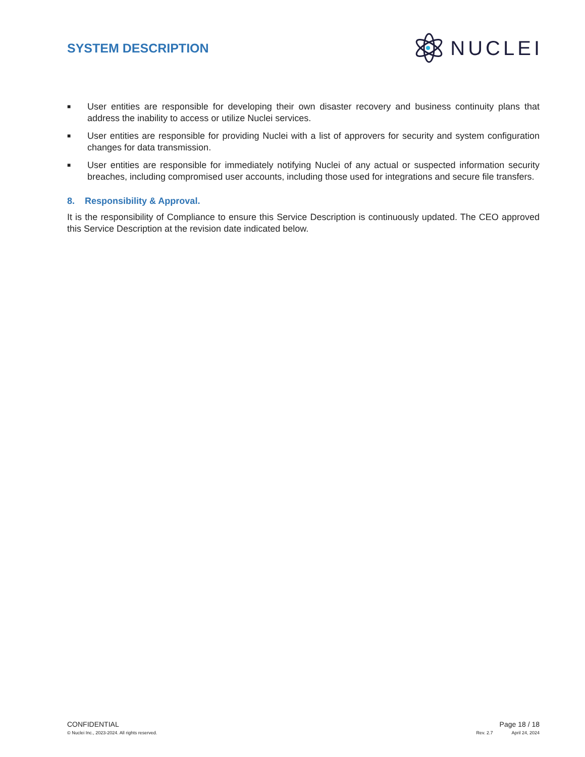SYSTEM DESCRIPTION
NUCLEI
■ User entities are responsible for developing their own disaster recovery and business continuity plans that address the inability to access or utilize Nuclei services.
■ User entities are responsible for providing Nuclei with a list of approvers for security and system configuration changes for data transmission.
■ User entities are responsible for immediately notifying Nuclei of any actual or suspected information security breaches, including compromised user accounts, including those used for integrations and secure file transfers.
8. Responsibility & Approval.
It is the responsibility of Compliance to ensure this Service Description is continuously updated. The CEO approved this Service Description at the revision date indicated below.
CONFIDENTIAL Page 18 / 18
© Nuclei Inc., 2023-2024. All rights reserved. Rev. 2.7 April 24, 2024